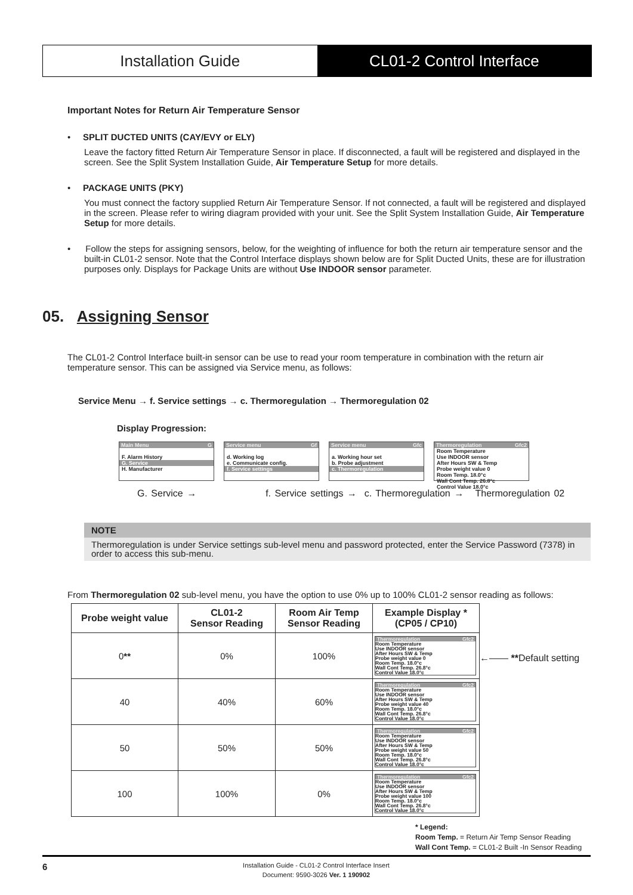Installation Guide CL01-2 Control Interface
Important Notes for Return Air Temperature Sensor
• SPLIT DUCTED UNITS (CAY/EVY or ELY)
Leave the factory fitted Return Air Temperature Sensor in place. If disconnected, a fault will be registered and displayed in the screen. See the Split System Installation Guide, Air Temperature Setup for more details.
• PACKAGE UNITS (PKY)
You must connect the factory supplied Return Air Temperature Sensor. If not connected, a fault will be registered and displayed in the screen. Please refer to wiring diagram provided with your unit. See the Split System Installation Guide, Air Temperature Setup for more details.
• Follow the steps for assigning sensors, below, for the weighting of influence for both the return air temperature sensor and the built-in CL01-2 sensor. Note that the Control Interface displays shown below are for Split Ducted Units, these are for illustration purposes only. Displays for Package Units are without Use INDOOR sensor parameter.
05. Assigning Sensor
The CL01-2 Control Interface built-in sensor can be use to read your room temperature in combination with the return air temperature sensor. This can be assigned via Service menu, as follows:
Service Menu → f. Service settings → c. Thermoregulation → Thermoregulation 02
Display Progression:
Main Menu G
F. Alarm History
G. Service
H. Manufacturer
Service menu Gf
d. Working log
e. Communicate config.
f. Service settings
Service menu Gfc
a. Working hour set
b. Probe adjustment
c. Thermoregulation
Thermoregulation Gfc2
Room Temperature
Use INDOOR sensor
After Hours SW & Temp
Probe weight value 0
Room Temp. 18.0°c
Wall Cont Temp. 26.8°c
Control Value 18.0°c
G. Service → f. Service settings → c. Thermoregulation → Thermoregulation 02
NOTE
Thermoregulation is under Service settings sub-level menu and password protected, enter the Service Password (7378) in order to access this sub-menu.
From Thermoregulation 02 sub-level menu, you have the option to use 0% up to 100% CL01-2 sensor reading as follows:
| Probe weight value | CL01-2 Sensor Reading | Room Air Temp Sensor Reading | Example Display * (CP05 / CP10) |
| --- | --- | --- | --- |
| 0 ** | 0% | 100% | Thermoregulation Gfc2 Room Temperature Use INDOOR sensor After Hours SW & Temp Probe weight value 0 Room Temp. 18.0°c Wall Cont Temp. 26.8°c Control Value 18.0°c |
| 40 | 40% | 60% | Thermoregulation Gfc2 Room Temperature Use INDOOR sensor After Hours SW & Temp Probe weight value 40 Room Temp. 18.0°c Wall Cont Temp. 26.8°c Control Value 18.0°c |
| 50 | 50% | 50% | Thermoregulation Gfc2 Room Temperature Use INDOOR sensor After Hours SW & Temp Probe weight value 50 Room Temp. 18.0°c Wall Cont Temp. 26.8°c Control Value 18.0°c |
| 100 | 100% | 0% | Thermoregulation Gfc2 Room Temperature Use INDOOR sensor After Hours SW & Temp Probe weight value 100 Room Temp. 18.0°c Wall Cont Temp. 26.8°c Control Value 18.0°c |
←—— **Default setting
* Legend:
Room Temp. = Return Air Temp Sensor Reading
Wall Cont Temp. = CL01-2 Built -In Sensor Reading
6
Installation Guide - CL01-2 Control Interface Insert
Document: 9590-3026 Ver. 1 190902